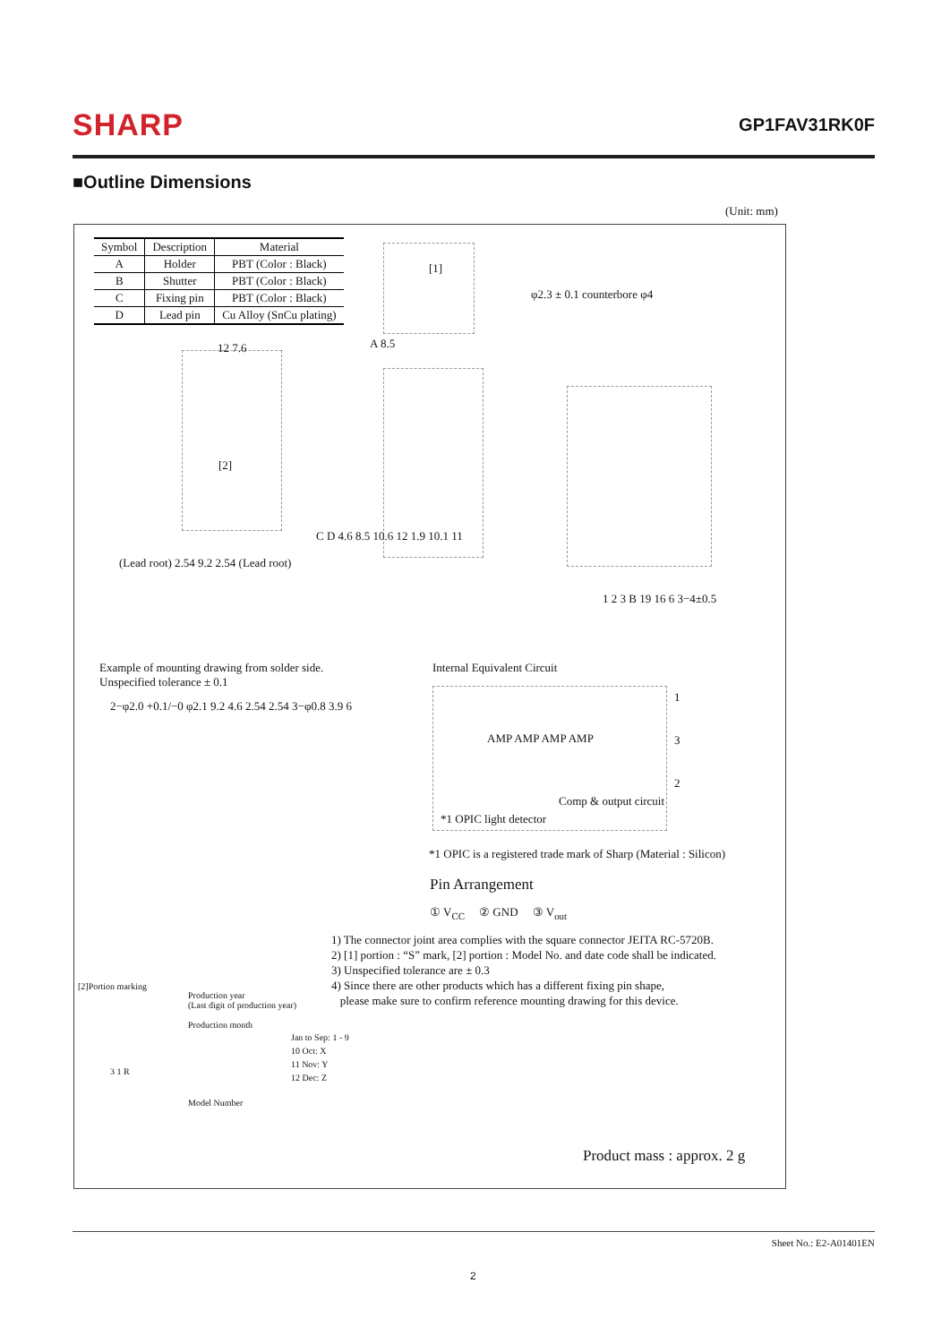SHARP GP1FAV31RK0F
■Outline Dimensions
(Unit: mm)
| Symbol | Description | Material |
| --- | --- | --- |
| A | Holder | PBT (Color : Black) |
| B | Shutter | PBT (Color : Black) |
| C | Fixing pin | PBT (Color : Black) |
| D | Lead pin | Cu Alloy (SnCu plating) |
[1]
φ2.3 ± 0.1 counterbore φ4
[2]
12 7.6
(Lead root) 2.54 9.2 2.54 (Lead root)
A 8.5
C D 4.6 8.5 10.6 12 1.9 10.1 11
1 2 3 B 19 16 6 3−4±0.5
Example of mounting drawing from solder side.
Unspecified tolerance ± 0.1
2−φ2.0 +0.1/−0 φ2.1 9.2 4.6 2.54 2.54 3−φ0.8 3.9 6
Internal Equivalent Circuit
AMP AMP AMP AMP
Comp & output circuit
*1 OPIC light detector
1
3
2
*1 OPIC is a registered trade mark of Sharp (Material : Silicon)
Pin Arrangement
① V<sub>CC</sub> ② GND ③ V<sub>out</sub>
1) The connector joint area complies with the square connector JEITA RC-5720B.
2) [1] portion : “S” mark, [2] portion : Model No. and date code shall be indicated.
3) Unspecified tolerance are ± 0.3
4) Since there are other products which has a different fixing pin shape,
please make sure to confirm reference mounting drawing for this device.
[2]Portion marking
Production year
(Last digit of production year)
Production month
Jan to Sep: 1 - 9
10 Oct: X
11 Nov: Y
12 Dec: Z
3 1 R
Model Number
Product mass : approx. 2 g
Sheet No.: E2-A01401EN
2